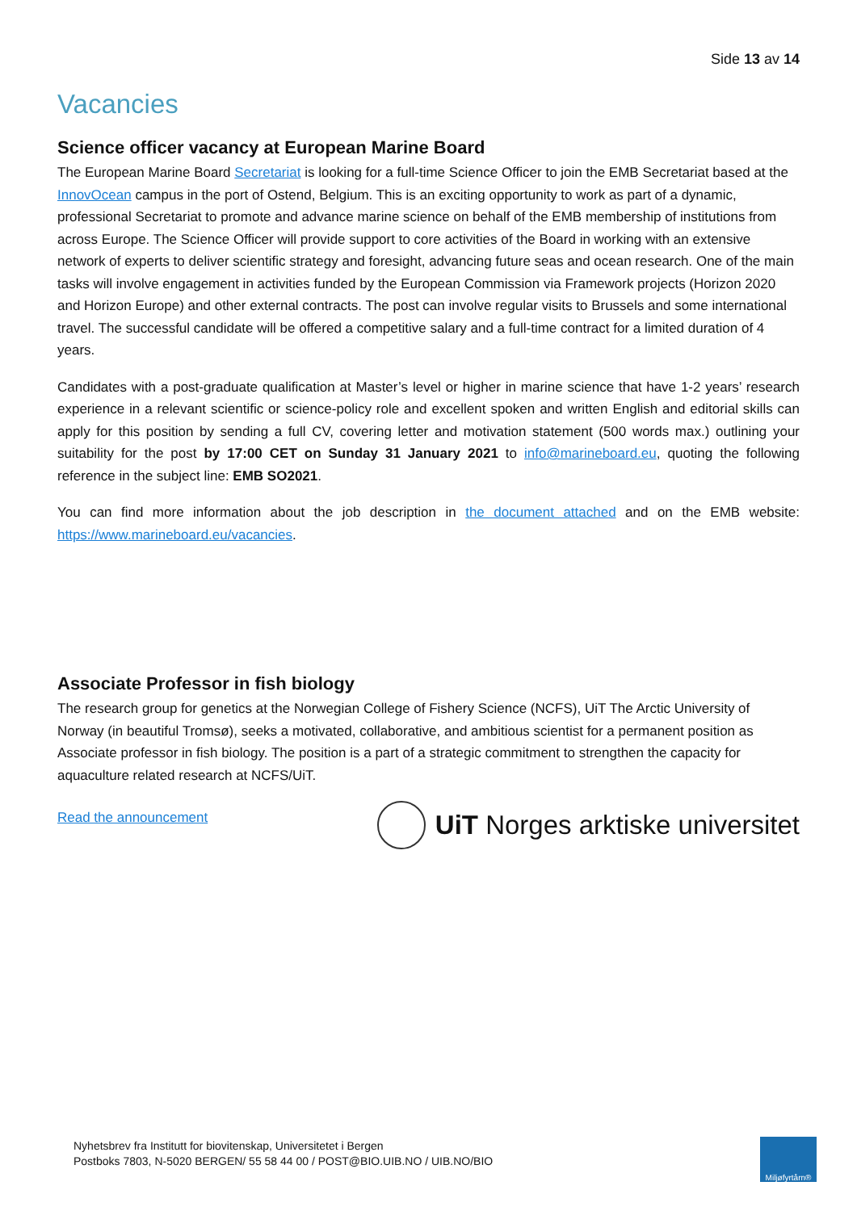Side 13 av 14
Vacancies
Science officer vacancy at European Marine Board
The European Marine Board Secretariat is looking for a full-time Science Officer to join the EMB Secretariat based at the InnovOcean campus in the port of Ostend, Belgium. This is an exciting opportunity to work as part of a dynamic, professional Secretariat to promote and advance marine science on behalf of the EMB membership of institutions from across Europe. The Science Officer will provide support to core activities of the Board in working with an extensive network of experts to deliver scientific strategy and foresight, advancing future seas and ocean research. One of the main tasks will involve engagement in activities funded by the European Commission via Framework projects (Horizon 2020 and Horizon Europe) and other external contracts. The post can involve regular visits to Brussels and some international travel. The successful candidate will be offered a competitive salary and a full-time contract for a limited duration of 4 years.
Candidates with a post-graduate qualification at Master’s level or higher in marine science that have 1-2 years’ research experience in a relevant scientific or science-policy role and excellent spoken and written English and editorial skills can apply for this position by sending a full CV, covering letter and motivation statement (500 words max.) outlining your suitability for the post by 17:00 CET on Sunday 31 January 2021 to info@marineboard.eu, quoting the following reference in the subject line: EMB SO2021.
You can find more information about the job description in the document attached and on the EMB website: https://www.marineboard.eu/vacancies.
Associate Professor in fish biology
The research group for genetics at the Norwegian College of Fishery Science (NCFS), UiT The Arctic University of Norway (in beautiful Tromsø), seeks a motivated, collaborative, and ambitious scientist for a permanent position as Associate professor in fish biology. The position is a part of a strategic commitment to strengthen the capacity for aquaculture related research at NCFS/UiT.
Read the announcement
UiT Norges arktiske universitet
Nyhetsbrev fra Institutt for biovitenskap, Universitetet i Bergen
Postboks 7803, N-5020 BERGEN/ 55 58 44 00 / POST@BIO.UIB.NO / UIB.NO/BIO
Miljøfyrtårn®